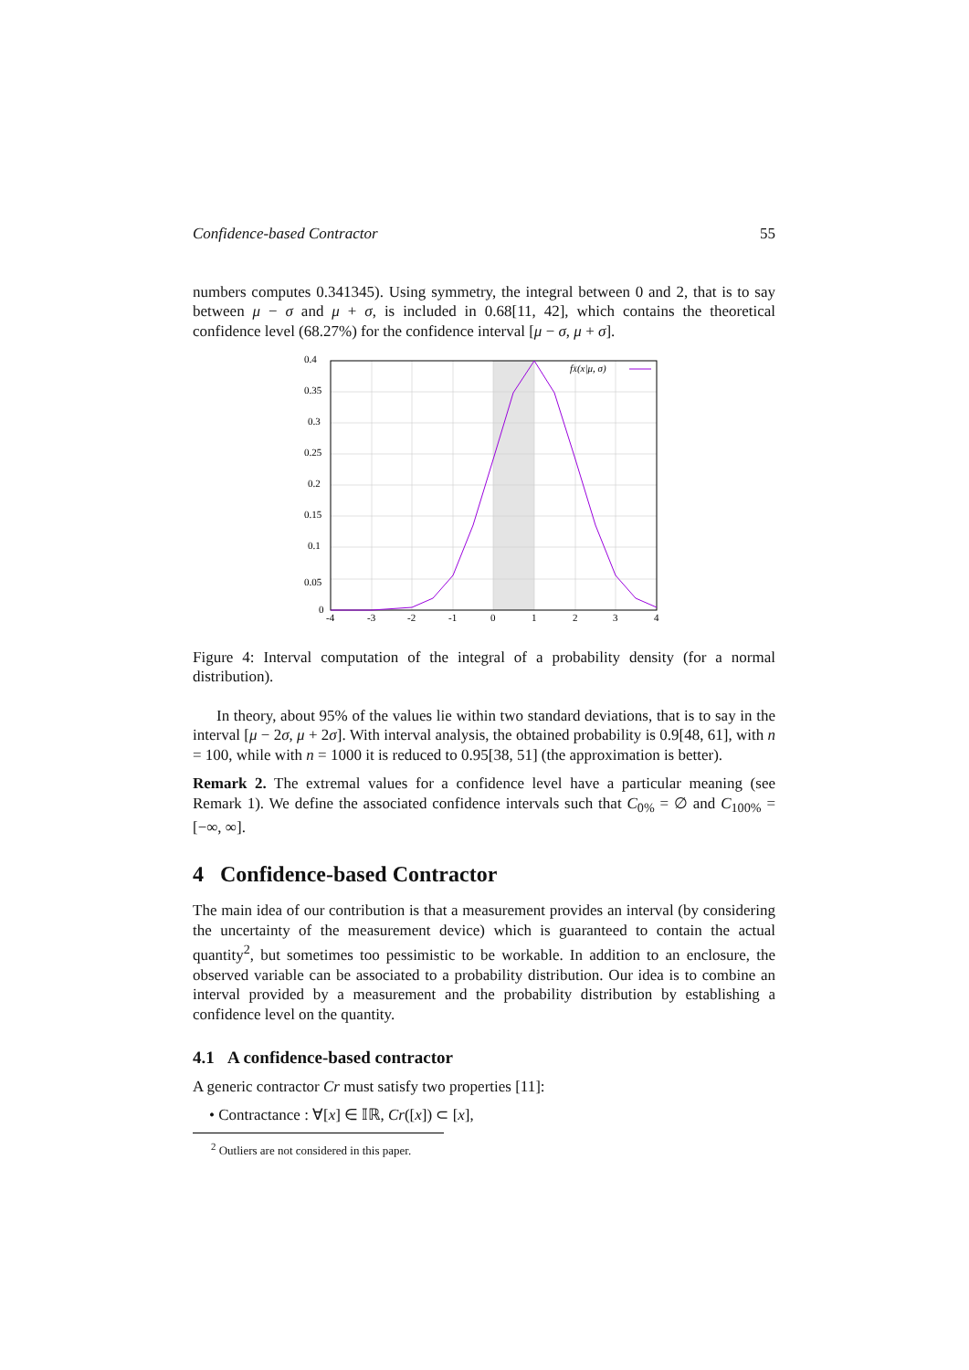Confidence-based Contractor 55
numbers computes 0.341345). Using symmetry, the integral between 0 and 2, that is to say between μ − σ and μ + σ, is included in 0.68[11, 42], which contains the theoretical confidence level (68.27%) for the confidence interval [μ − σ, μ + σ].
0.4
0.35
0.3
0.25
0.2
0.15
0.1
0.05
0
-4
-3
-2
-1
0
1
2
3
4
fX(x|μ, σ)
Figure 4: Interval computation of the integral of a probability density (for a normal distribution).
In theory, about 95% of the values lie within two standard deviations, that is to say in the interval [μ − 2σ, μ + 2σ]. With interval analysis, the obtained probability is 0.9[48, 61], with n = 100, while with n = 1000 it is reduced to 0.95[38, 51] (the approximation is better).
Remark 2. The extremal values for a confidence level have a particular meaning (see Remark 1). We define the associated confidence intervals such that C<sub>0%</sub> = ∅ and C<sub>100%</sub> = [−∞, ∞].
4 Confidence-based Contractor
The main idea of our contribution is that a measurement provides an interval (by considering the uncertainty of the measurement device) which is guaranteed to contain the actual quantity<sup>2</sup>, but sometimes too pessimistic to be workable. In addition to an enclosure, the observed variable can be associated to a probability distribution. Our idea is to combine an interval provided by a measurement and the probability distribution by establishing a confidence level on the quantity.
4.1 A confidence-based contractor
A generic contractor Cr must satisfy two properties [11]:
• Contractance : ∀[x] ∈ 𝕀ℝ, Cr([x]) ⊂ [x],
<sup>2</sup> Outliers are not considered in this paper.